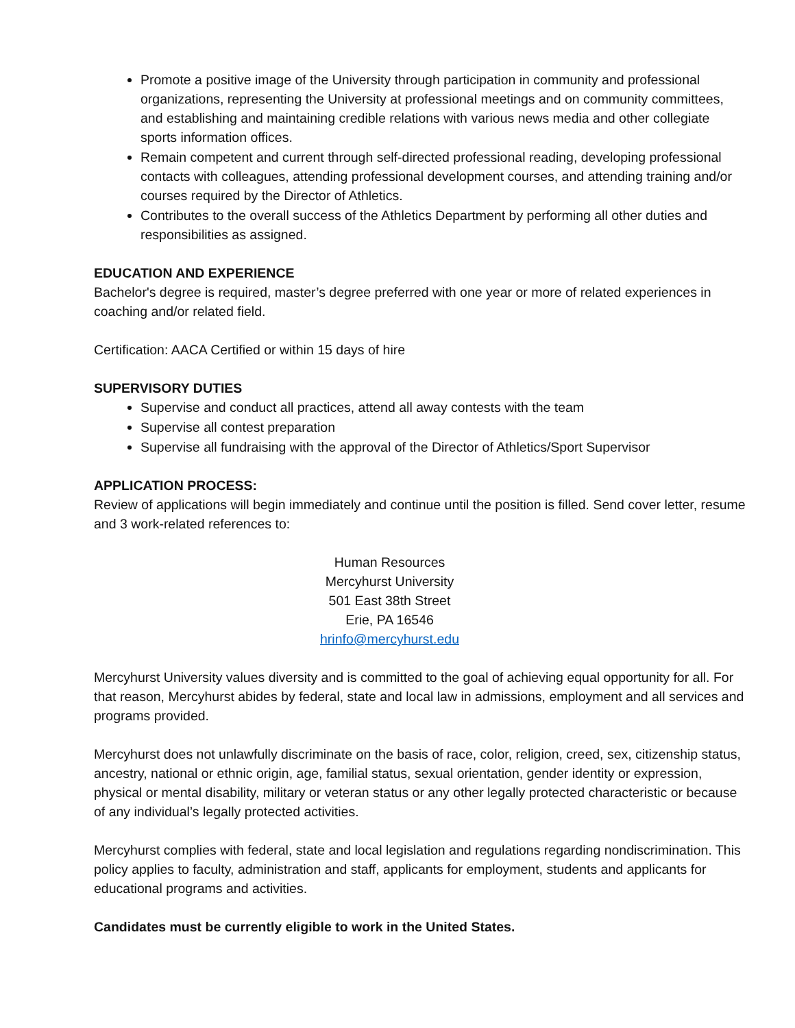Promote a positive image of the University through participation in community and professional organizations, representing the University at professional meetings and on community committees, and establishing and maintaining credible relations with various news media and other collegiate sports information offices.
Remain competent and current through self-directed professional reading, developing professional contacts with colleagues, attending professional development courses, and attending training and/or courses required by the Director of Athletics.
Contributes to the overall success of the Athletics Department by performing all other duties and responsibilities as assigned.
EDUCATION AND EXPERIENCE
Bachelor's degree is required, master’s degree preferred with one year or more of related experiences in coaching and/or related field.
Certification: AACA Certified or within 15 days of hire
SUPERVISORY DUTIES
Supervise and conduct all practices, attend all away contests with the team
Supervise all contest preparation
Supervise all fundraising with the approval of the Director of Athletics/Sport Supervisor
APPLICATION PROCESS:
Review of applications will begin immediately and continue until the position is filled. Send cover letter, resume and 3 work-related references to:
Human Resources
Mercyhurst University
501 East 38th Street
Erie, PA 16546
hrinfo@mercyhurst.edu
Mercyhurst University values diversity and is committed to the goal of achieving equal opportunity for all. For that reason, Mercyhurst abides by federal, state and local law in admissions, employment and all services and programs provided.
Mercyhurst does not unlawfully discriminate on the basis of race, color, religion, creed, sex, citizenship status, ancestry, national or ethnic origin, age, familial status, sexual orientation, gender identity or expression, physical or mental disability, military or veteran status or any other legally protected characteristic or because of any individual’s legally protected activities.
Mercyhurst complies with federal, state and local legislation and regulations regarding nondiscrimination. This policy applies to faculty, administration and staff, applicants for employment, students and applicants for educational programs and activities.
Candidates must be currently eligible to work in the United States.